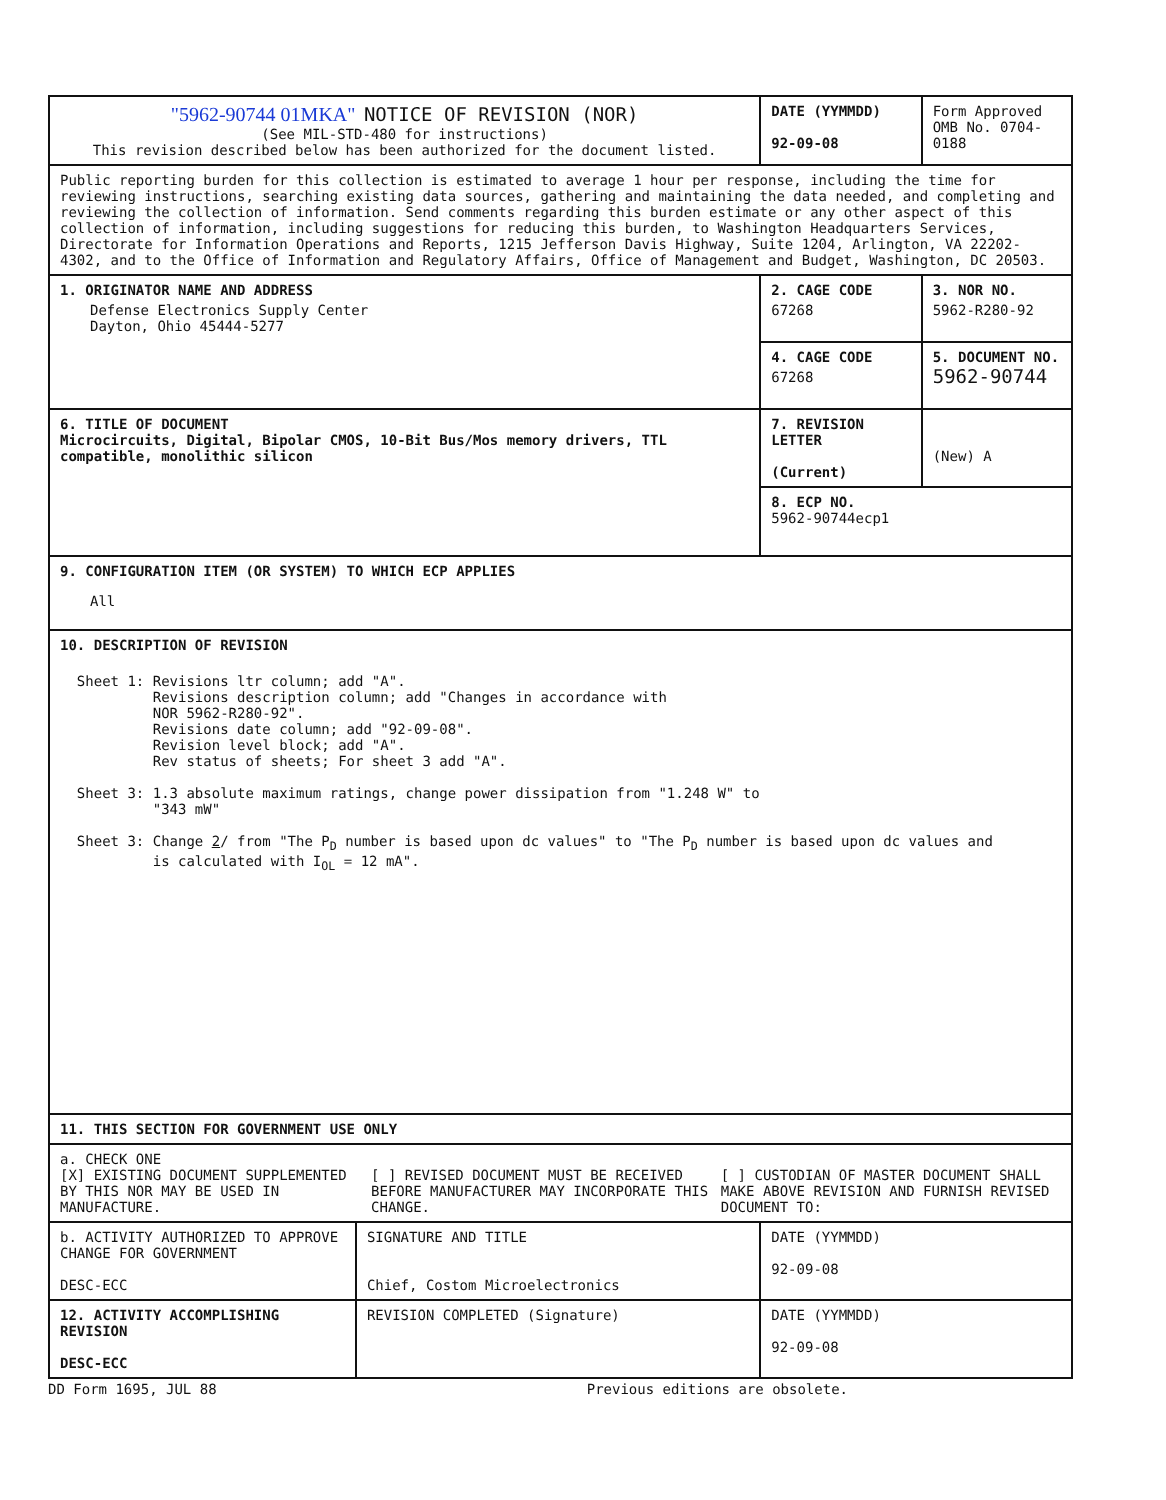| "5962-90744 01MKA" NOTICE OF REVISION (NOR) (See MIL-STD-480 for instructions) This revision described below has been authorized for the document listed. | | DATE (YYMMDD) 92-09-08 | Form Approved OMB No. 0704-0188 |
| Public reporting burden for this collection is estimated to average 1 hour per response, including the time for reviewing instructions, searching existing data sources, gathering and maintaining the data needed, and completing and reviewing the collection of information. Send comments regarding this burden estimate or any other aspect of this collection of information, including suggestions for reducing this burden, to Washington Headquarters Services, Directorate for Information Operations and Reports, 1215 Jefferson Davis Highway, Suite 1204, Arlington, VA 22202-4302, and to the Office of Information and Regulatory Affairs, Office of Management and Budget, Washington, DC 20503. | | | |
| 1. ORIGINATOR NAME AND ADDRESS Defense Electronics Supply Center Dayton, Ohio 45444-5277 | | 2. CAGE CODE 67268 | 3. NOR NO. 5962-R280-92 |
| | | 4. CAGE CODE 67268 | 5. DOCUMENT NO. 5962-90744 |
| 6. TITLE OF DOCUMENT Microcircuits, Digital, Bipolar CMOS, 10-Bit Bus/Mos memory drivers, TTL compatible, monolithic silicon | | 7. REVISION LETTER (Current) | (New) A |
| | | 8. ECP NO. 5962-90744ecp1 | |
| 9. CONFIGURATION ITEM (OR SYSTEM) TO WHICH ECP APPLIES All | | | |
| 10. DESCRIPTION OF REVISION Sheet 1: Revisions ltr column; add "A". Revisions description column; add "Changes in accordance with NOR 5962-R280-92". Revisions date column; add "92-09-08". Revision level block; add "A". Rev status of sheets; For sheet 3 add "A". Sheet 3: 1.3 absolute maximum ratings, change power dissipation from "1.248 W" to "343 mW" Sheet 3: Change 2 / from "The P<sub>D</sub> number is based upon dc values" to "The P<sub>D</sub> number is based upon dc values and is calculated with I<sub>OL</sub> = 12 mA". | | | |
| 11. THIS SECTION FOR GOVERNMENT USE ONLY | | | |
| / a. CHECK ONE [X] EXISTING DOCUMENT SUPPLEMENTED BY THIS NOR MAY BE USED IN MANUFACTURE. / [ ] REVISED DOCUMENT MUST BE RECEIVED BEFORE MANUFACTURER MAY INCORPORATE THIS CHANGE. / [ ] CUSTODIAN OF MASTER DOCUMENT SHALL MAKE ABOVE REVISION AND FURNISH REVISED DOCUMENT TO: / | | | |
| b. ACTIVITY AUTHORIZED TO APPROVE CHANGE FOR GOVERNMENT DESC-ECC | SIGNATURE AND TITLE Chief, Costom Microelectronics | DATE (YYMMDD) 92-09-08 | |
| 12. ACTIVITY ACCOMPLISHING REVISION DESC-ECC | REVISION COMPLETED (Signature) | DATE (YYMMDD) 92-09-08 | |
DD Form 1695, JUL 88 Previous editions are obsolete.